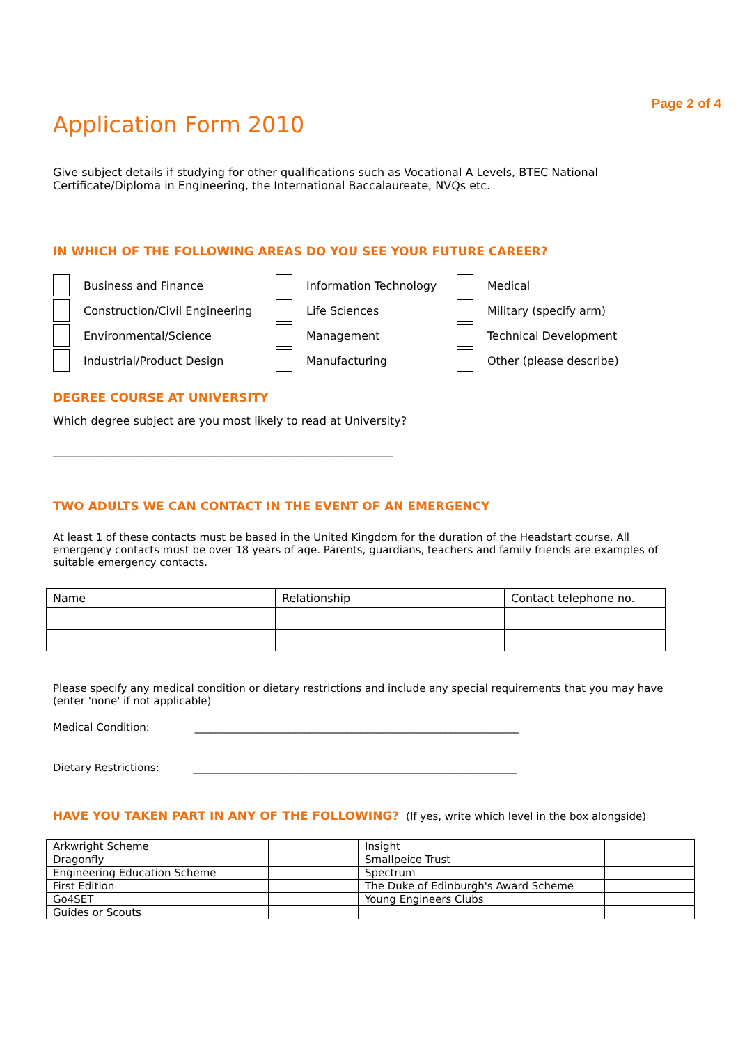Page 2 of 4
Application Form 2010
Give subject details if studying for other qualifications such as Vocational A Levels, BTEC National Certificate/Diploma in Engineering, the International Baccalaureate, NVQs etc.
IN WHICH OF THE FOLLOWING AREAS DO YOU SEE YOUR FUTURE CAREER?
Business and Finance
Information Technology
Medical
Construction/Civil Engineering
Life Sciences
Military (specify arm)
Environmental/Science
Management
Technical Development
Industrial/Product Design
Manufacturing
Other (please describe)
DEGREE COURSE AT UNIVERSITY
Which degree subject are you most likely to read at University?
_____________________________________________________________
TWO ADULTS WE CAN CONTACT IN THE EVENT OF AN EMERGENCY
At least 1 of these contacts must be based in the United Kingdom for the duration of the Headstart course. All emergency contacts must be over 18 years of age. Parents, guardians, teachers and family friends are examples of suitable emergency contacts.
| Name | Relationship | Contact telephone no. |
Please specify any medical condition or dietary restrictions and include any special requirements that you may have (enter 'none' if not applicable)
Medical Condition: ______________________________________________________________
Dietary Restrictions: ______________________________________________________________
HAVE YOU TAKEN PART IN ANY OF THE FOLLOWING? (If yes, write which level in the box alongside)
| Arkwright Scheme | | Insight | |
| Dragonfly | | Smallpeice Trust | |
| Engineering Education Scheme | | Spectrum | |
| First Edition | | The Duke of Edinburgh's Award Scheme | |
| Go4SET | | Young Engineers Clubs | |
| Guides or Scouts | | | |